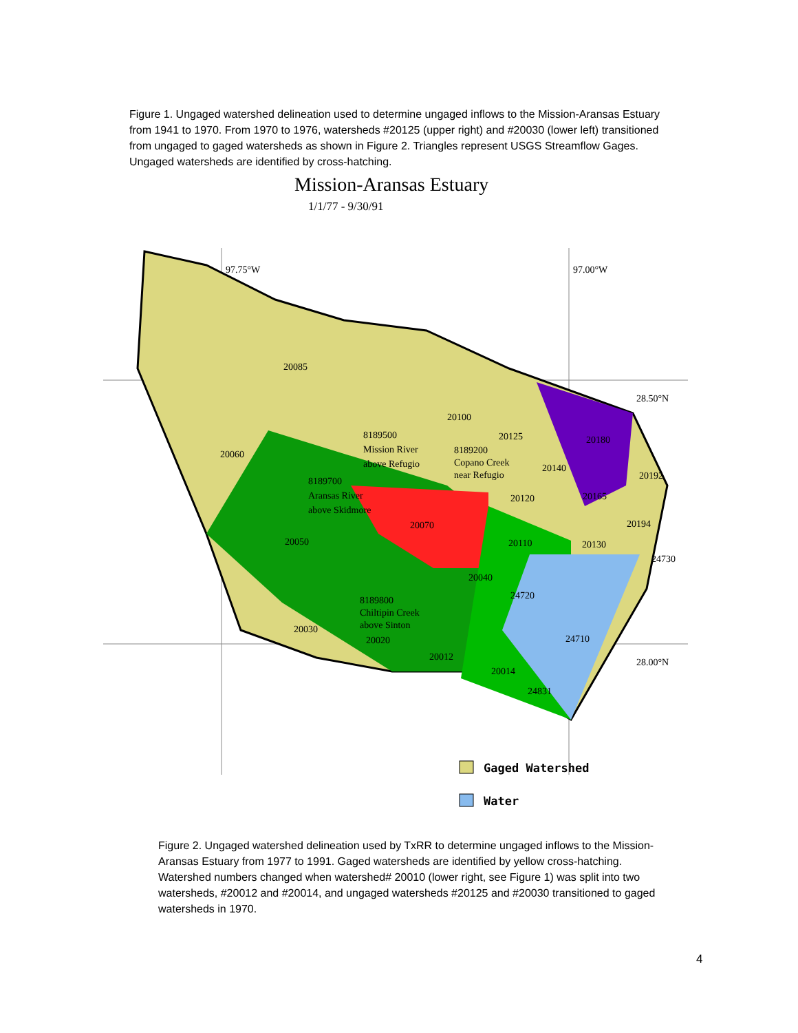Figure 1. Ungaged watershed delineation used to determine ungaged inflows to the Mission-Aransas Estuary from 1941 to 1970. From 1970 to 1976, watersheds #20125 (upper right) and #20030 (lower left) transitioned from ungaged to gaged watersheds as shown in Figure 2. Triangles represent USGS Streamflow Gages. Ungaged watersheds are identified by cross-hatching.
Mission-Aransas Estuary
1/1/77 - 9/30/91
20085
20060
20100
20125
20180
20140
20192
20120
20165
20194
20070
20110
20130
24730
20050
20040
24720
20030
20020
20012
20014
24710
24831
8189500
Mission River
above Refugio
8189200
Copano Creek
near Refugio
8189700
Aransas River
above Skidmore
8189800
Chiltipin Creek
above Sinton
97.75°W
97.00°W
28.50°N
28.00°N
Gaged Watershed
Water
Figure 2. Ungaged watershed delineation used by TxRR to determine ungaged inflows to the Mission-Aransas Estuary from 1977 to 1991. Gaged watersheds are identified by yellow cross-hatching. Watershed numbers changed when watershed# 20010 (lower right, see Figure 1) was split into two watersheds, #20012 and #20014, and ungaged watersheds #20125 and #20030 transitioned to gaged watersheds in 1970.
4